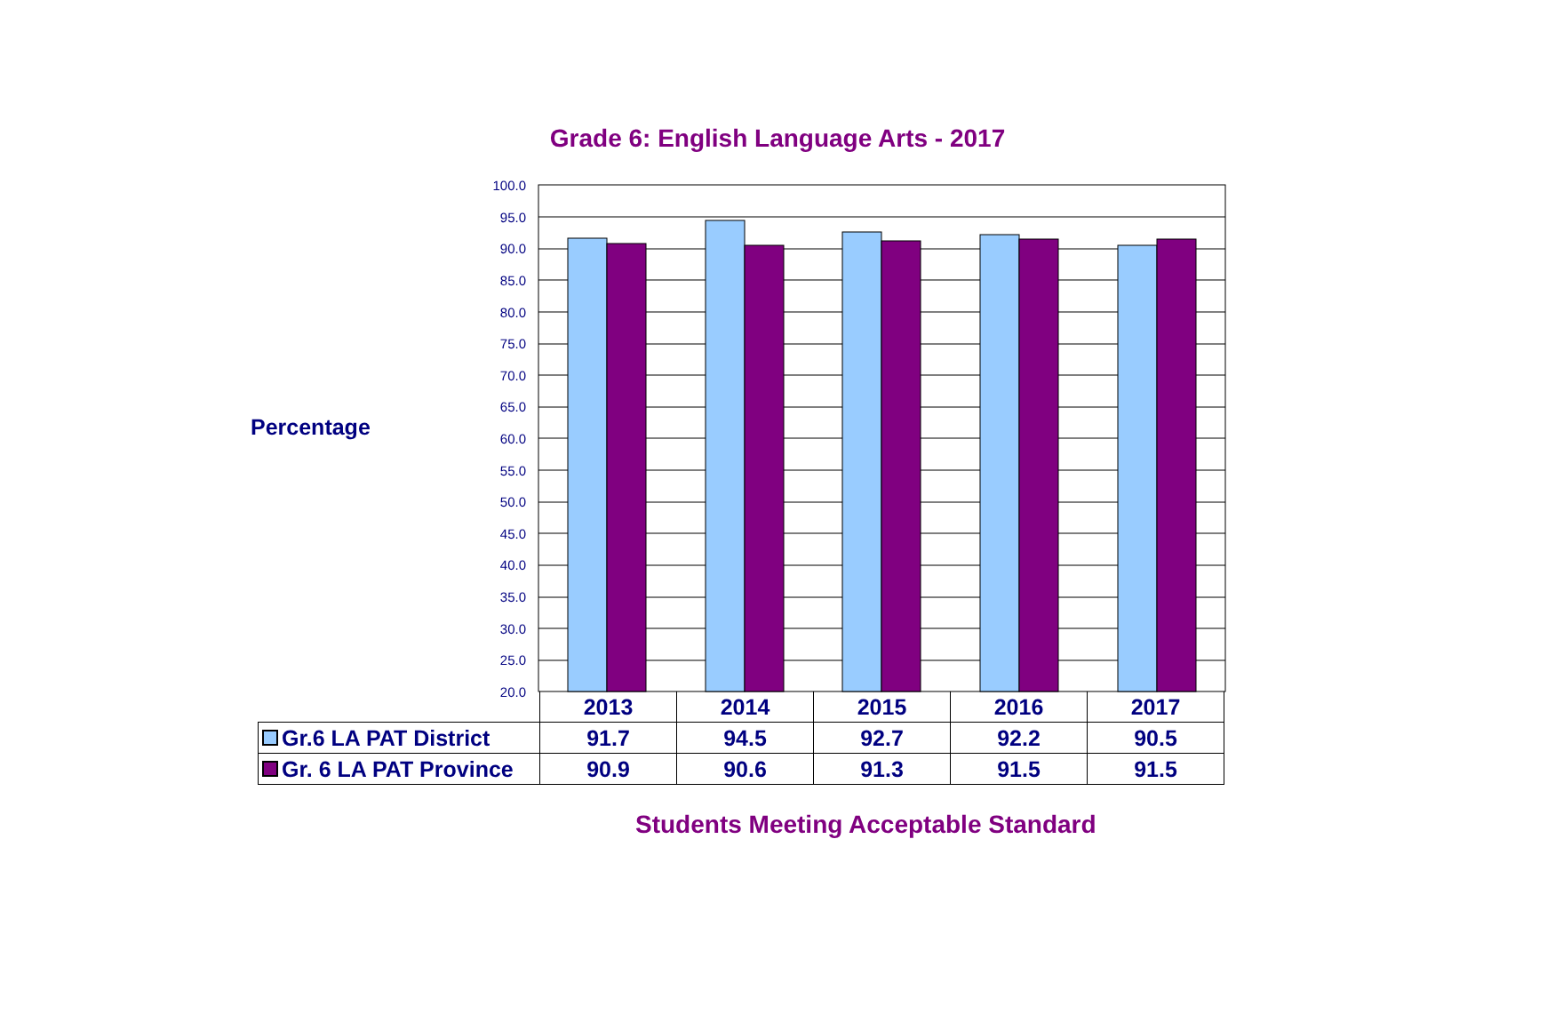Grade 6: English Language Arts - 2017
Percentage
100.0
95.0
90.0
85.0
80.0
75.0
70.0
65.0
60.0
55.0
50.0
45.0
40.0
35.0
30.0
25.0
20.0
| | 2013 | 2014 | 2015 | 2016 | 2017 |
| --- | --- | --- | --- | --- | --- |
| Gr.6 LA PAT District | 91.7 | 94.5 | 92.7 | 92.2 | 90.5 |
| Gr. 6 LA PAT Province | 90.9 | 90.6 | 91.3 | 91.5 | 91.5 |
Students Meeting Acceptable Standard